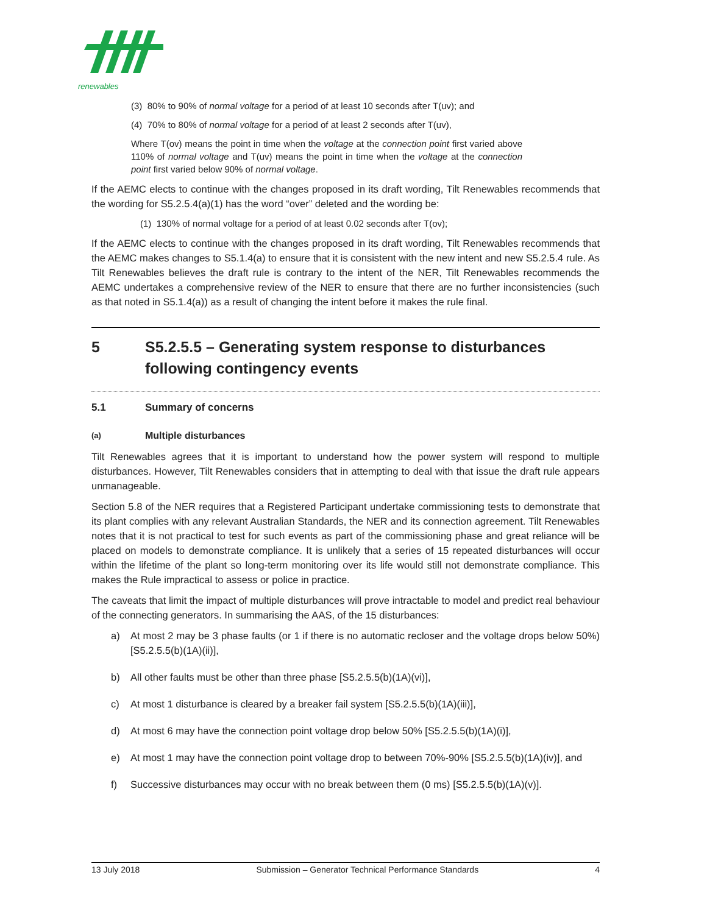renewables
(3) 80% to 90% of normal voltage for a period of at least 10 seconds after T(uv); and
(4) 70% to 80% of normal voltage for a period of at least 2 seconds after T(uv),
Where T(ov) means the point in time when the voltage at the connection point first varied above 110% of normal voltage and T(uv) means the point in time when the voltage at the connection point first varied below 90% of normal voltage.
If the AEMC elects to continue with the changes proposed in its draft wording, Tilt Renewables recommends that the wording for S5.2.5.4(a)(1) has the word “over” deleted and the wording be:
(1) 130% of normal voltage for a period of at least 0.02 seconds after T(ov);
If the AEMC elects to continue with the changes proposed in its draft wording, Tilt Renewables recommends that the AEMC makes changes to S5.1.4(a) to ensure that it is consistent with the new intent and new S5.2.5.4 rule. As Tilt Renewables believes the draft rule is contrary to the intent of the NER, Tilt Renewables recommends the AEMC undertakes a comprehensive review of the NER to ensure that there are no further inconsistencies (such as that noted in S5.1.4(a)) as a result of changing the intent before it makes the rule final.
5 S5.2.5.5 – Generating system response to disturbances following contingency events
5.1 Summary of concerns
(a) Multiple disturbances
Tilt Renewables agrees that it is important to understand how the power system will respond to multiple disturbances. However, Tilt Renewables considers that in attempting to deal with that issue the draft rule appears unmanageable.
Section 5.8 of the NER requires that a Registered Participant undertake commissioning tests to demonstrate that its plant complies with any relevant Australian Standards, the NER and its connection agreement. Tilt Renewables notes that it is not practical to test for such events as part of the commissioning phase and great reliance will be placed on models to demonstrate compliance. It is unlikely that a series of 15 repeated disturbances will occur within the lifetime of the plant so long-term monitoring over its life would still not demonstrate compliance. This makes the Rule impractical to assess or police in practice.
The caveats that limit the impact of multiple disturbances will prove intractable to model and predict real behaviour of the connecting generators. In summarising the AAS, of the 15 disturbances:
a) At most 2 may be 3 phase faults (or 1 if there is no automatic recloser and the voltage drops below 50%) [S5.2.5.5(b)(1A)(ii)],
b) All other faults must be other than three phase [S5.2.5.5(b)(1A)(vi)],
c) At most 1 disturbance is cleared by a breaker fail system [S5.2.5.5(b)(1A)(iii)],
d) At most 6 may have the connection point voltage drop below 50% [S5.2.5.5(b)(1A)(i)],
e) At most 1 may have the connection point voltage drop to between 70%-90% [S5.2.5.5(b)(1A)(iv)], and
f) Successive disturbances may occur with no break between them (0 ms) [S5.2.5.5(b)(1A)(v)].
13 July 2018 Submission – Generator Technical Performance Standards 4